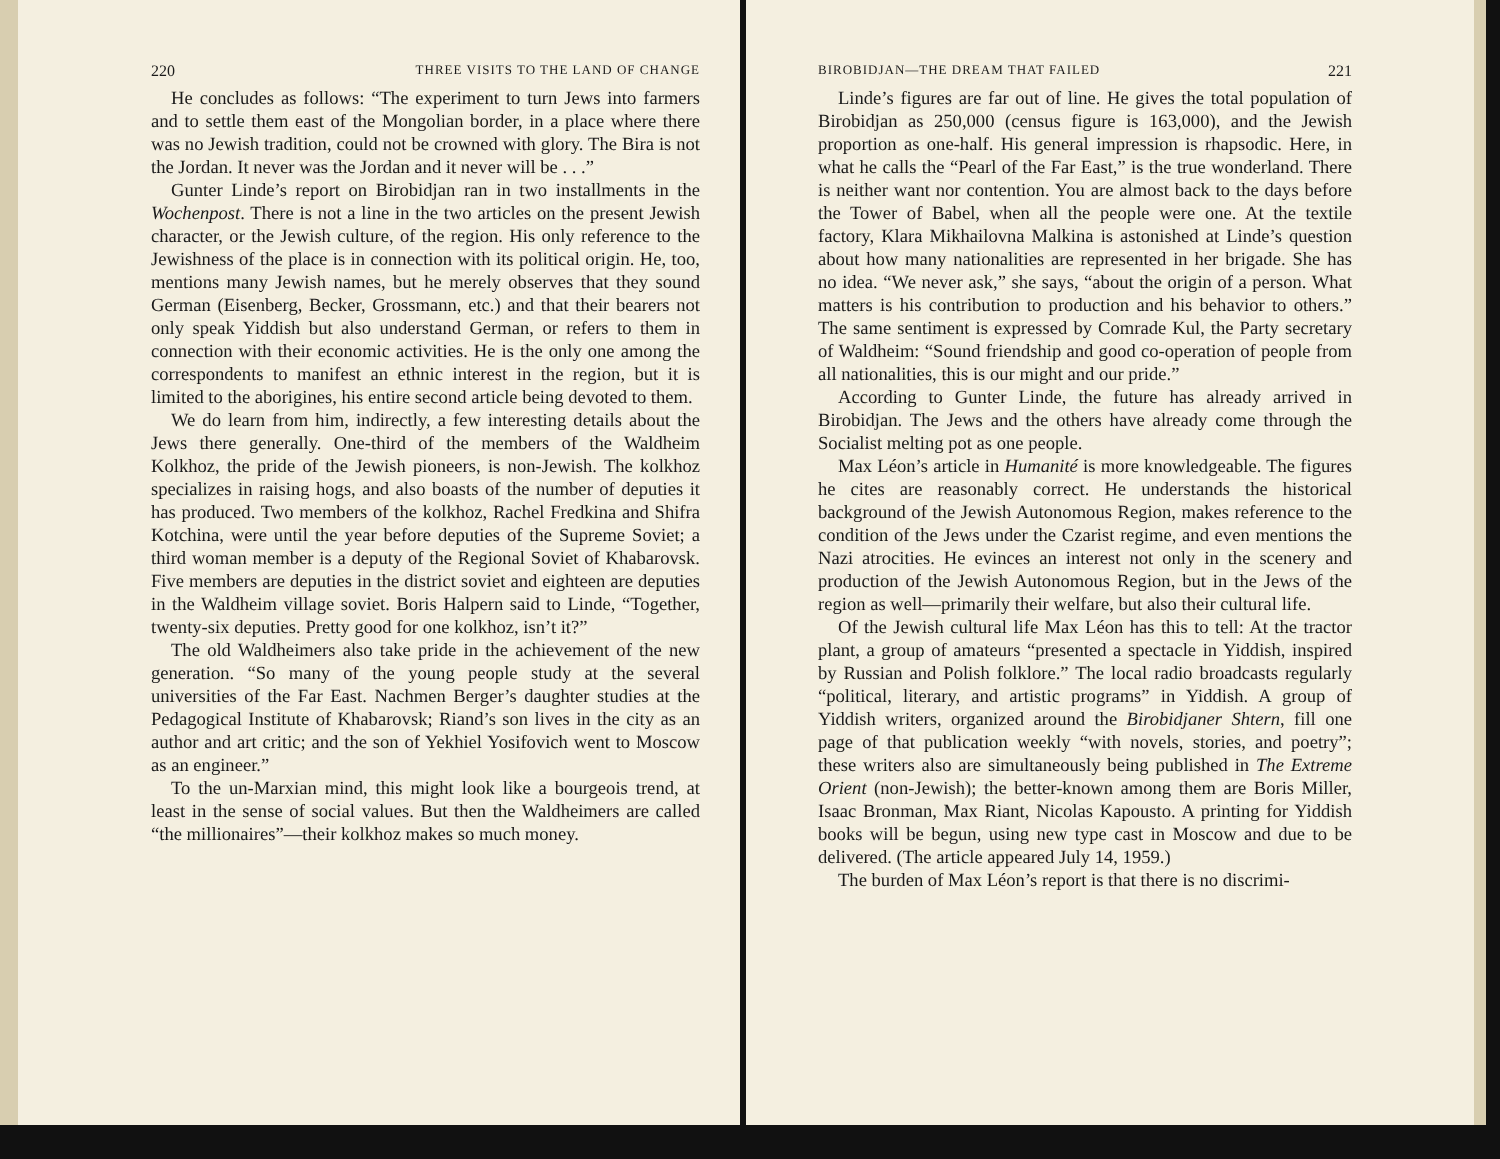220 THREE VISITS TO THE LAND OF CHANGE
He concludes as follows: “The experiment to turn Jews into farmers and to settle them east of the Mongolian border, in a place where there was no Jewish tradition, could not be crowned with glory. The Bira is not the Jordan. It never was the Jordan and it never will be . . .”
Gunter Linde’s report on Birobidjan ran in two installments in the Wochenpost. There is not a line in the two articles on the present Jewish character, or the Jewish culture, of the region. His only reference to the Jewishness of the place is in connection with its political origin. He, too, mentions many Jewish names, but he merely observes that they sound German (Eisenberg, Becker, Grossmann, etc.) and that their bearers not only speak Yiddish but also understand German, or refers to them in connection with their economic activities. He is the only one among the correspondents to manifest an ethnic interest in the region, but it is limited to the aborigines, his entire second article being devoted to them.
We do learn from him, indirectly, a few interesting details about the Jews there generally. One-third of the members of the Waldheim Kolkhoz, the pride of the Jewish pioneers, is non-Jewish. The kolkhoz specializes in raising hogs, and also boasts of the number of deputies it has produced. Two members of the kolkhoz, Rachel Fredkina and Shifra Kotchina, were until the year before deputies of the Supreme Soviet; a third woman member is a deputy of the Regional Soviet of Khabarovsk. Five members are deputies in the district soviet and eighteen are deputies in the Waldheim village soviet. Boris Halpern said to Linde, “Together, twenty-six deputies. Pretty good for one kolkhoz, isn’t it?”
The old Waldheimers also take pride in the achievement of the new generation. “So many of the young people study at the several universities of the Far East. Nachmen Berger’s daughter studies at the Pedagogical Institute of Khabarovsk; Riand’s son lives in the city as an author and art critic; and the son of Yekhiel Yosifovich went to Moscow as an engineer.”
To the un-Marxian mind, this might look like a bourgeois trend, at least in the sense of social values. But then the Waldheimers are called “the millionaires”—their kolkhoz makes so much money.
BIROBIDJAN—THE DREAM THAT FAILED 221
Linde’s figures are far out of line. He gives the total population of Birobidjan as 250,000 (census figure is 163,000), and the Jewish proportion as one-half. His general impression is rhapsodic. Here, in what he calls the “Pearl of the Far East,” is the true wonderland. There is neither want nor contention. You are almost back to the days before the Tower of Babel, when all the people were one. At the textile factory, Klara Mikhailovna Malkina is astonished at Linde’s question about how many nationalities are represented in her brigade. She has no idea. “We never ask,” she says, “about the origin of a person. What matters is his contribution to production and his behavior to others.” The same sentiment is expressed by Comrade Kul, the Party secretary of Waldheim: “Sound friendship and good co-operation of people from all nationalities, this is our might and our pride.”
According to Gunter Linde, the future has already arrived in Birobidjan. The Jews and the others have already come through the Socialist melting pot as one people.
Max Léon’s article in Humanité is more knowledgeable. The figures he cites are reasonably correct. He understands the historical background of the Jewish Autonomous Region, makes reference to the condition of the Jews under the Czarist regime, and even mentions the Nazi atrocities. He evinces an interest not only in the scenery and production of the Jewish Autonomous Region, but in the Jews of the region as well—primarily their welfare, but also their cultural life.
Of the Jewish cultural life Max Léon has this to tell: At the tractor plant, a group of amateurs “presented a spectacle in Yiddish, inspired by Russian and Polish folklore.” The local radio broadcasts regularly “political, literary, and artistic programs” in Yiddish. A group of Yiddish writers, organized around the Birobidjaner Shtern, fill one page of that publication weekly “with novels, stories, and poetry”; these writers also are simultaneously being published in The Extreme Orient (non-Jewish); the better-known among them are Boris Miller, Isaac Bronman, Max Riant, Nicolas Kapousto. A printing for Yiddish books will be begun, using new type cast in Moscow and due to be delivered. (The article appeared July 14, 1959.)
The burden of Max Léon’s report is that there is no discrimi-